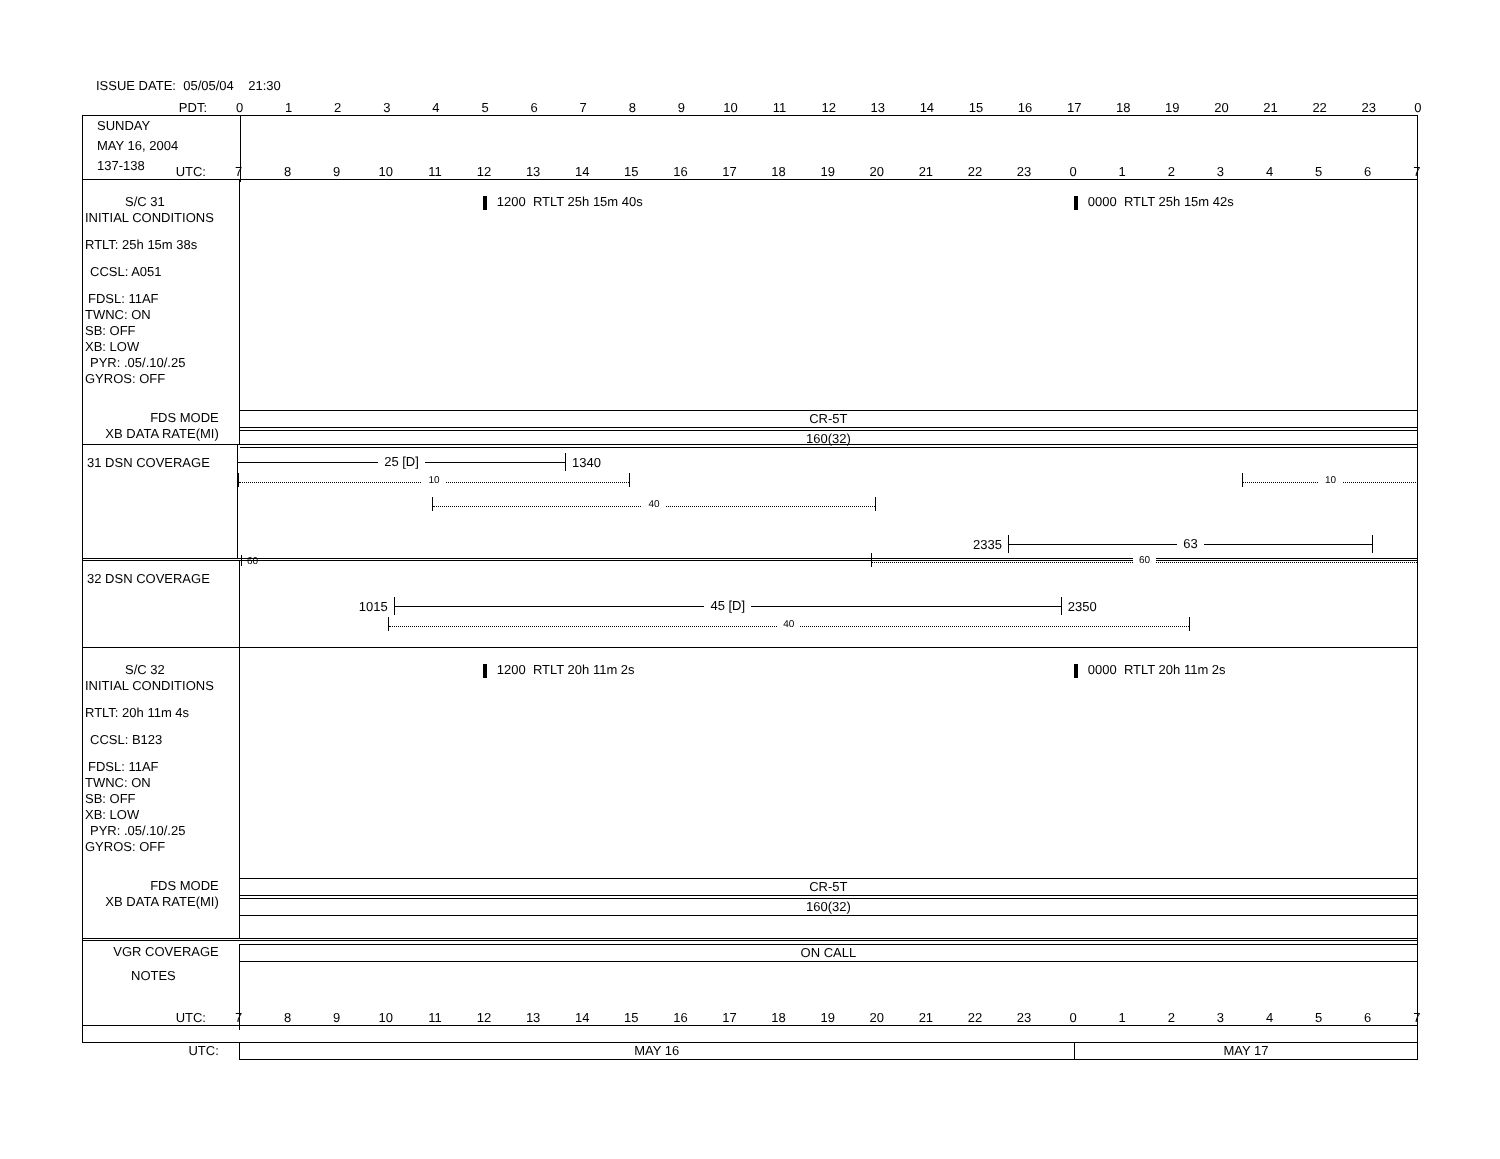ISSUE DATE: 05/05/04 21:30
PDT: 0123456789 10 11 12 13 14 15 16 17 18 19 20 21 22 23 0
SUNDAY
MAY 16, 2004
137-138
UTC: 789 10 11 12 13 14 15 16 17 18 19 20 21 22 23 01234567
S/C 31
INITIAL CONDITIONS
RTLT: 25h 15m 38s
CCSL: A051
FDSL: 11AF
TWNC: ON
SB: OFF
XB: LOW
PYR: .05/.10/.25
GYROS: OFF
FDS MODE
XB DATA RATE(MI)
1200 RTLT 25h 15m 40s 0000 RTLT 25h 15m 42s
CR-5T
160(32)
31 DSN COVERAGE
25 [D]
1340
10 10
40
2335
63
60
60
32 DSN COVERAGE
1015
45 [D]
2350
40
S/C 32
INITIAL CONDITIONS
RTLT: 20h 11m 4s
CCSL: B123
FDSL: 11AF
TWNC: ON
SB: OFF
XB: LOW
PYR: .05/.10/.25
GYROS: OFF
FDS MODE
XB DATA RATE(MI)
1200 RTLT 20h 11m 2s 0000 RTLT 20h 11m 2s
CR-5T
160(32)
VGR COVERAGE
ON CALL
NOTES
UTC: 789 10 11 12 13 14 15 16 17 18 19 20 21 22 23 01234567
UTC:
MAY 16 MAY 17